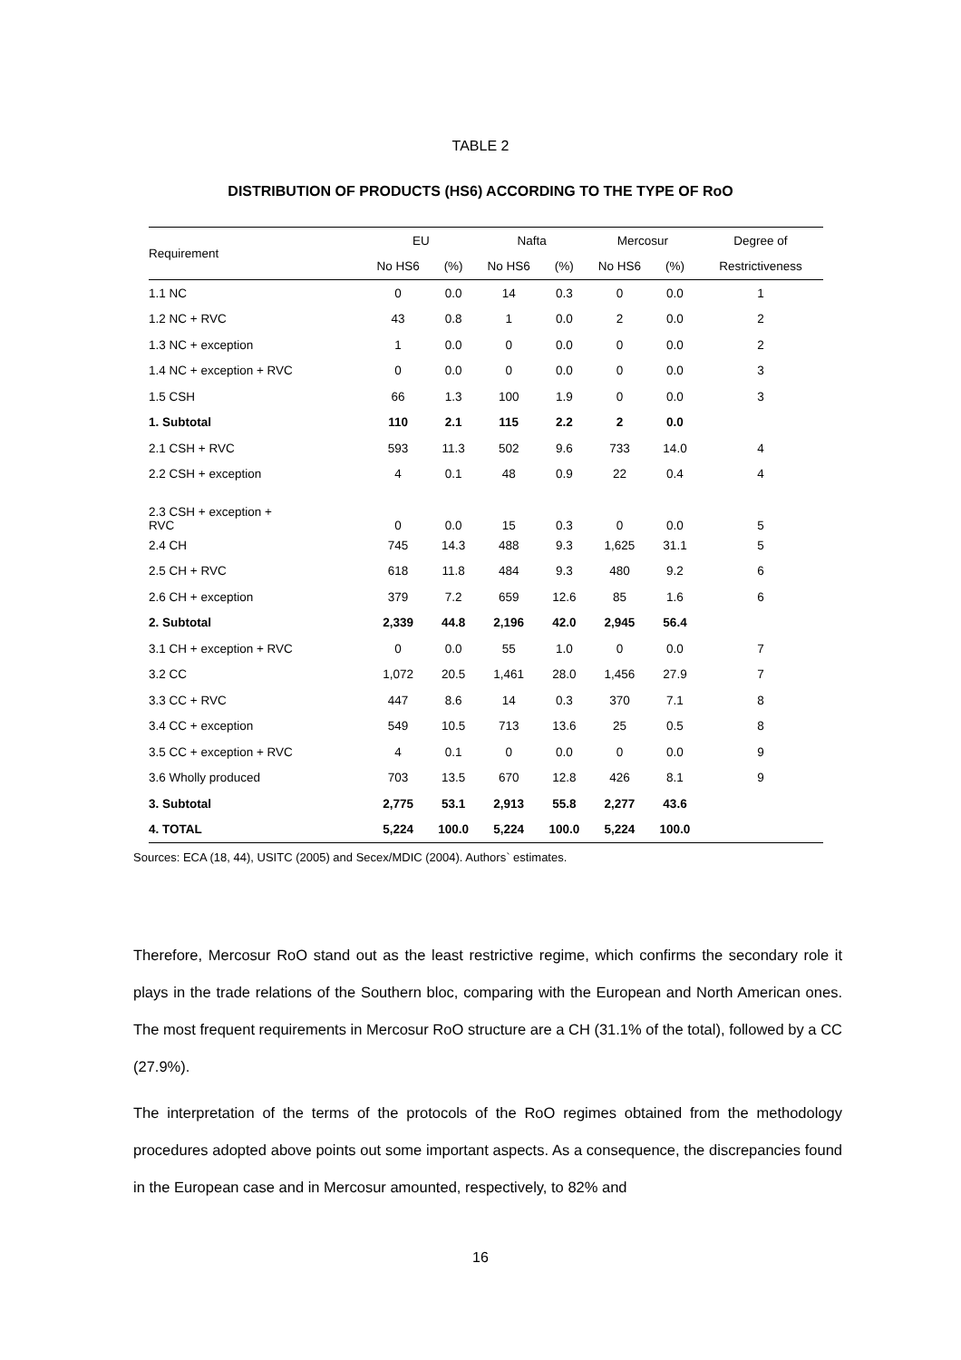TABLE 2
DISTRIBUTION OF PRODUCTS (HS6) ACCORDING TO THE TYPE OF RoO
| Requirement | EU | | Nafta | | Mercosur | | Degree of |
| --- | --- | --- | --- | --- | --- | --- | --- |
| | No HS6 | (%) | No HS6 | (%) | No HS6 | (%) | Restrictiveness |
| 1.1 NC | 0 | 0.0 | 14 | 0.3 | 0 | 0.0 | 1 |
| 1.2 NC + RVC | 43 | 0.8 | 1 | 0.0 | 2 | 0.0 | 2 |
| 1.3 NC + exception | 1 | 0.0 | 0 | 0.0 | 0 | 0.0 | 2 |
| 1.4 NC + exception + RVC | 0 | 0.0 | 0 | 0.0 | 0 | 0.0 | 3 |
| 1.5 CSH | 66 | 1.3 | 100 | 1.9 | 0 | 0.0 | 3 |
| 1. Subtotal | 110 | 2.1 | 115 | 2.2 | 2 | 0.0 | |
| 2.1 CSH + RVC | 593 | 11.3 | 502 | 9.6 | 733 | 14.0 | 4 |
| 2.2 CSH + exception | 4 | 0.1 | 48 | 0.9 | 22 | 0.4 | 4 |
| 2.3 CSH + exception + RVC | 0 | 0.0 | 15 | 0.3 | 0 | 0.0 | 5 |
| 2.4 CH | 745 | 14.3 | 488 | 9.3 | 1,625 | 31.1 | 5 |
| 2.5 CH + RVC | 618 | 11.8 | 484 | 9.3 | 480 | 9.2 | 6 |
| 2.6 CH + exception | 379 | 7.2 | 659 | 12.6 | 85 | 1.6 | 6 |
| 2. Subtotal | 2,339 | 44.8 | 2,196 | 42.0 | 2,945 | 56.4 | |
| 3.1 CH + exception + RVC | 0 | 0.0 | 55 | 1.0 | 0 | 0.0 | 7 |
| 3.2 CC | 1,072 | 20.5 | 1,461 | 28.0 | 1,456 | 27.9 | 7 |
| 3.3 CC + RVC | 447 | 8.6 | 14 | 0.3 | 370 | 7.1 | 8 |
| 3.4 CC + exception | 549 | 10.5 | 713 | 13.6 | 25 | 0.5 | 8 |
| 3.5 CC + exception + RVC | 4 | 0.1 | 0 | 0.0 | 0 | 0.0 | 9 |
| 3.6 Wholly produced | 703 | 13.5 | 670 | 12.8 | 426 | 8.1 | 9 |
| 3. Subtotal | 2,775 | 53.1 | 2,913 | 55.8 | 2,277 | 43.6 | |
| 4. TOTAL | 5,224 | 100.0 | 5,224 | 100.0 | 5,224 | 100.0 | |
Sources: ECA (18, 44), USITC (2005) and Secex/MDIC (2004). Authors` estimates.
Therefore, Mercosur RoO stand out as the least restrictive regime, which confirms the secondary role it plays in the trade relations of the Southern bloc, comparing with the European and North American ones. The most frequent requirements in Mercosur RoO structure are a CH (31.1% of the total), followed by a CC (27.9%).
The interpretation of the terms of the protocols of the RoO regimes obtained from the methodology procedures adopted above points out some important aspects. As a consequence, the discrepancies found in the European case and in Mercosur amounted, respectively, to 82% and
16